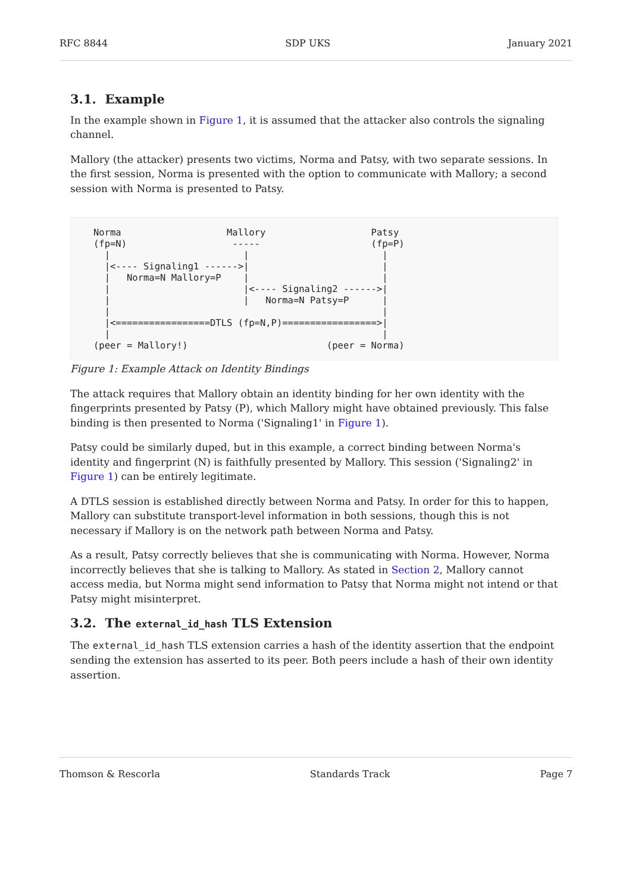RFC 8844 SDP UKS January 2021
3.1. Example
In the example shown in Figure 1, it is assumed that the attacker also controls the signaling channel.
Mallory (the attacker) presents two victims, Norma and Patsy, with two separate sessions. In the first session, Norma is presented with the option to communicate with Mallory; a second session with Norma is presented to Patsy.
Norma                   Mallory                   Patsy
(fp=N)                   -----                    (fp=P)
  |                        |                        |
  |<---- Signaling1 ------>|                        |
  |   Norma=N Mallory=P    |                        |
  |                        |<---- Signaling2 ------>|
  |                        |   Norma=N Patsy=P      |
  |                                                 |
  |<=================DTLS (fp=N,P)=================>|
  |                                                 |
(peer = Mallory!)                         (peer = Norma)
Figure 1: Example Attack on Identity Bindings
The attack requires that Mallory obtain an identity binding for her own identity with the fingerprints presented by Patsy (P), which Mallory might have obtained previously. This false binding is then presented to Norma ('Signaling1' in Figure 1).
Patsy could be similarly duped, but in this example, a correct binding between Norma's identity and fingerprint (N) is faithfully presented by Mallory. This session ('Signaling2' in Figure 1) can be entirely legitimate.
A DTLS session is established directly between Norma and Patsy. In order for this to happen, Mallory can substitute transport-level information in both sessions, though this is not necessary if Mallory is on the network path between Norma and Patsy.
As a result, Patsy correctly believes that she is communicating with Norma. However, Norma incorrectly believes that she is talking to Mallory. As stated in Section 2, Mallory cannot access media, but Norma might send information to Patsy that Norma might not intend or that Patsy might misinterpret.
3.2. The external_id_hash TLS Extension
The external_id_hash TLS extension carries a hash of the identity assertion that the endpoint sending the extension has asserted to its peer. Both peers include a hash of their own identity assertion.
Thomson & Rescorla Standards Track Page 7